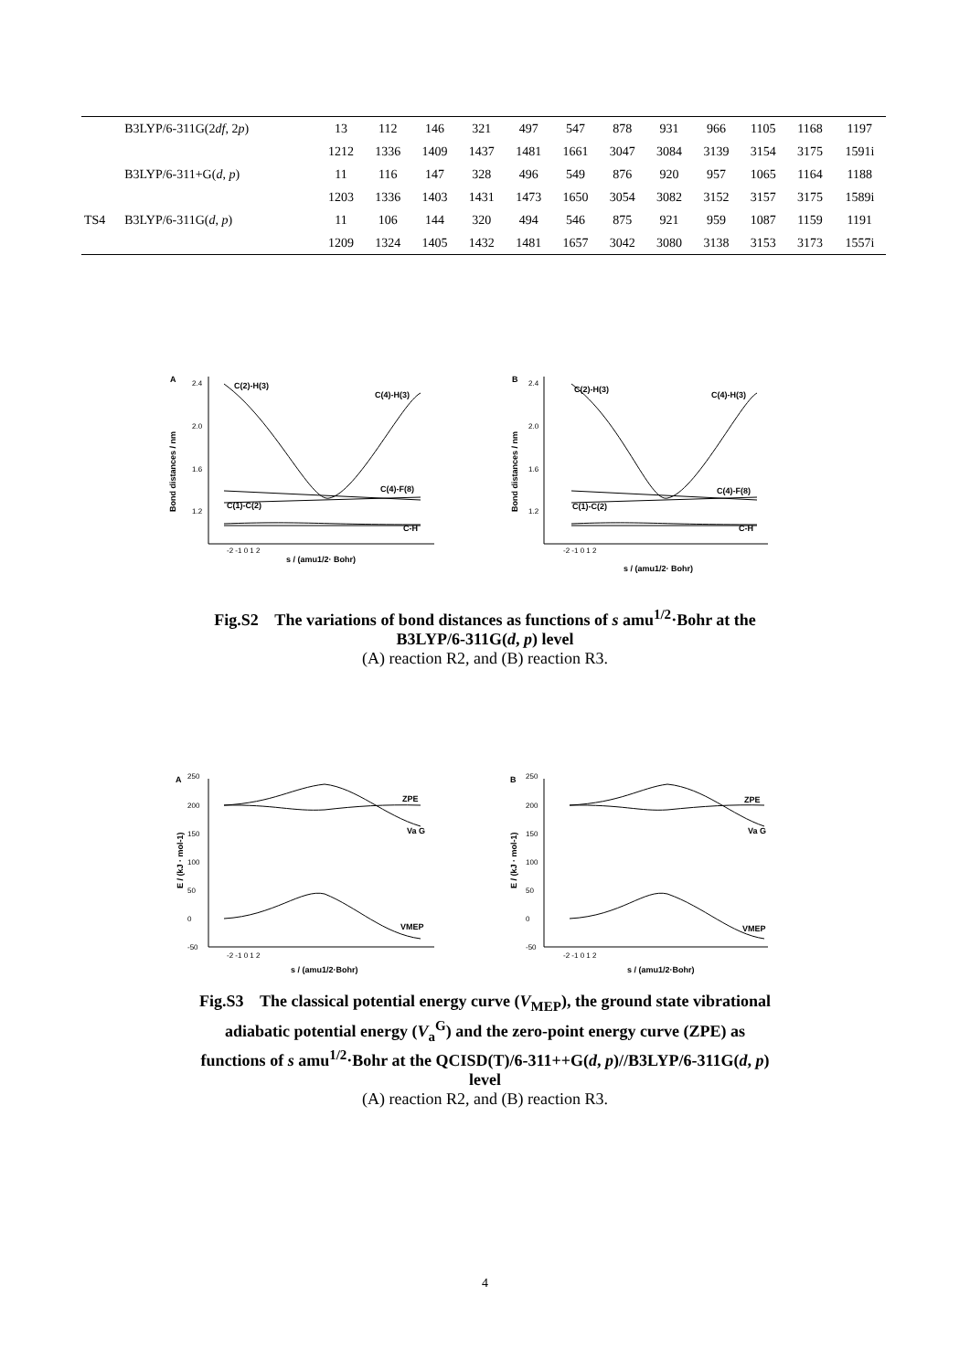| | B3LYP/6-311G(2 df , 2 p ) | 13 | 112 | 146 | 321 | 497 | 547 | 878 | 931 | 966 | 1105 | 1168 | 1197 |
| | | 1212 | 1336 | 1409 | 1437 | 1481 | 1661 | 3047 | 3084 | 3139 | 3154 | 3175 | 1591i |
| | B3LYP/6-311+G( d , p ) | 11 | 116 | 147 | 328 | 496 | 549 | 876 | 920 | 957 | 1065 | 1164 | 1188 |
| | | 1203 | 1336 | 1403 | 1431 | 1473 | 1650 | 3054 | 3082 | 3152 | 3157 | 3175 | 1589i |
| TS4 | B3LYP/6-311G( d , p ) | 11 | 106 | 144 | 320 | 494 | 546 | 875 | 921 | 959 | 1087 | 1159 | 1191 |
| | | 1209 | 1324 | 1405 | 1432 | 1481 | 1657 | 3042 | 3080 | 3138 | 3153 | 3173 | 1557i |
A
C(2)-H(3)
C(4)-H(3)
C(4)-F(8)
C(1)-C(2)
C-H
B
C(2)-H(3)
C(4)-H(3)
C(4)-F(8)
C(1)-C(2)
C-H
s / (amu1/2· Bohr)
s / (amu1/2· Bohr)
Bond distances / nm
Bond distances / nm
2.4
2.0
1.6
1.2
2.4
2.0
1.6
1.2
-2 -1 0 1 2
-2 -1 0 1 2
Fig.S2 The variations of bond distances as functions of s amu<sup>1/2</sup>·Bohr at the
B3LYP/6-311G(d, p) level
(A) reaction R2, and (B) reaction R3.
A
ZPE
Va G
VMEP
B
ZPE
Va G
VMEP
s / (amu1/2·Bohr)
s / (amu1/2·Bohr)
E / (kJ · mol-1)
E / (kJ · mol-1)
250
200
150
100
50
0
-50
250
200
150
100
50
0
-50
-2 -1 0 1 2
-2 -1 0 1 2
Fig.S3 The classical potential energy curve (V<sub>MEP</sub>), the ground state vibrational
adiabatic potential energy (V<sub>a</sub><sup>G</sup>) and the zero-point energy curve (ZPE) as
functions of s amu<sup>1/2</sup>·Bohr at the QCISD(T)/6-311++G(d, p)//B3LYP/6-311G(d, p)
level
(A) reaction R2, and (B) reaction R3.
4